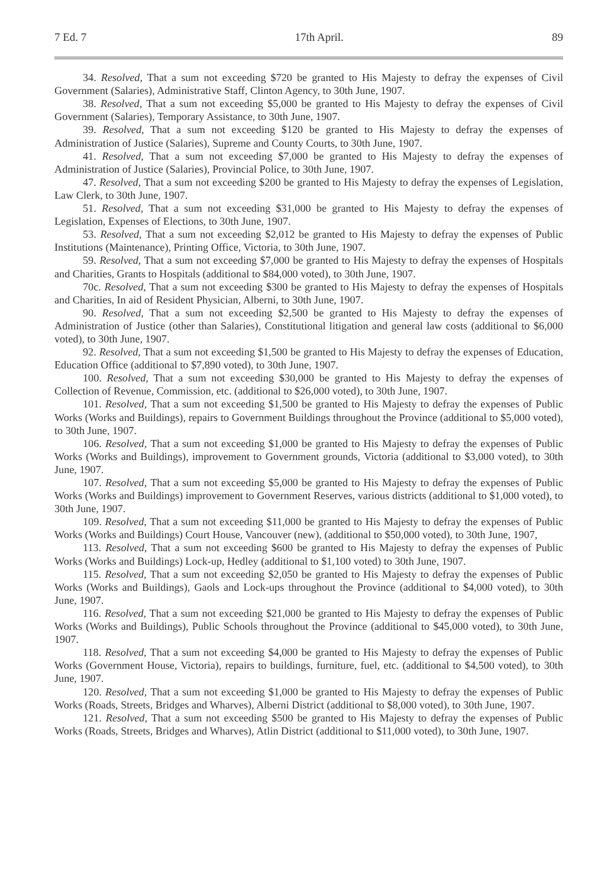7 Ed. 7 17th April. 89
34. Resolved, That a sum not exceeding $720 be granted to His Majesty to defray the expenses of Civil Government (Salaries), Administrative Staff, Clinton Agency, to 30th June, 1907.
38. Resolved, That a sum not exceeding $5,000 be granted to His Majesty to defray the expenses of Civil Government (Salaries), Temporary Assistance, to 30th June, 1907.
39. Resolved, That a sum not exceeding $120 be granted to His Majesty to defray the expenses of Administration of Justice (Salaries), Supreme and County Courts, to 30th June, 1907.
41. Resolved, That a sum not exceeding $7,000 be granted to His Majesty to defray the expenses of Administration of Justice (Salaries), Provincial Police, to 30th June, 1907.
47. Resolved, That a sum not exceeding $200 be granted to His Majesty to defray the expenses of Legislation, Law Clerk, to 30th June, 1907.
51. Resolved, That a sum not exceeding $31,000 be granted to His Majesty to defray the expenses of Legislation, Expenses of Elections, to 30th June, 1907.
53. Resolved, That a sum not exceeding $2,012 be granted to His Majesty to defray the expenses of Public Institutions (Maintenance), Printing Office, Victoria, to 30th June, 1907.
59. Resolved, That a sum not exceeding $7,000 be granted to His Majesty to defray the expenses of Hospitals and Charities, Grants to Hospitals (additional to $84,000 voted), to 30th June, 1907.
70c. Resolved, That a sum not exceeding $300 be granted to His Majesty to defray the expenses of Hospitals and Charities, In aid of Resident Physician, Alberni, to 30th June, 1907.
90. Resolved, That a sum not exceeding $2,500 be granted to His Majesty to defray the expenses of Administration of Justice (other than Salaries), Constitutional litigation and general law costs (additional to $6,000 voted), to 30th June, 1907.
92. Resolved, That a sum not exceeding $1,500 be granted to His Majesty to defray the expenses of Education, Education Office (additional to $7,890 voted), to 30th June, 1907.
100. Resolved, That a sum not exceeding $30,000 be granted to His Majesty to defray the expenses of Collection of Revenue, Commission, etc. (additional to $26,000 voted), to 30th June, 1907.
101. Resolved, That a sum not exceeding $1,500 be granted to His Majesty to defray the expenses of Public Works (Works and Buildings), repairs to Government Buildings throughout the Province (additional to $5,000 voted), to 30th June, 1907.
106. Resolved, That a sum not exceeding $1,000 be granted to His Majesty to defray the expenses of Public Works (Works and Buildings), improvement to Government grounds, Victoria (additional to $3,000 voted), to 30th June, 1907.
107. Resolved, That a sum not exceeding $5,000 be granted to His Majesty to defray the expenses of Public Works (Works and Buildings) improvement to Government Reserves, various districts (additional to $1,000 voted), to 30th June, 1907.
109. Resolved, That a sum not exceeding $11,000 be granted to His Majesty to defray the expenses of Public Works (Works and Buildings) Court House, Vancouver (new), (additional to $50,000 voted), to 30th June, 1907,
113. Resolved, That a sum not exceeding $600 be granted to His Majesty to defray the expenses of Public Works (Works and Buildings) Lock-up, Hedley (additional to $1,100 voted) to 30th June, 1907.
115. Resolved, That a sum not exceeding $2,050 be granted to His Majesty to defray the expenses of Public Works (Works and Buildings), Gaols and Lock-ups throughout the Province (additional to $4,000 voted), to 30th June, 1907.
116. Resolved, That a sum not exceeding $21,000 be granted to His Majesty to defray the expenses of Public Works (Works and Buildings), Public Schools throughout the Province (additional to $45,000 voted), to 30th June, 1907.
118. Resolved, That a sum not exceeding $4,000 be granted to His Majesty to defray the expenses of Public Works (Government House, Victoria), repairs to buildings, furniture, fuel, etc. (additional to $4,500 voted), to 30th June, 1907.
120. Resolved, That a sum not exceeding $1,000 be granted to His Majesty to defray the expenses of Public Works (Roads, Streets, Bridges and Wharves), Alberni District (additional to $8,000 voted), to 30th June, 1907.
121. Resolved, That a sum not exceeding $500 be granted to His Majesty to defray the expenses of Public Works (Roads, Streets, Bridges and Wharves), Atlin District (additional to $11,000 voted), to 30th June, 1907.